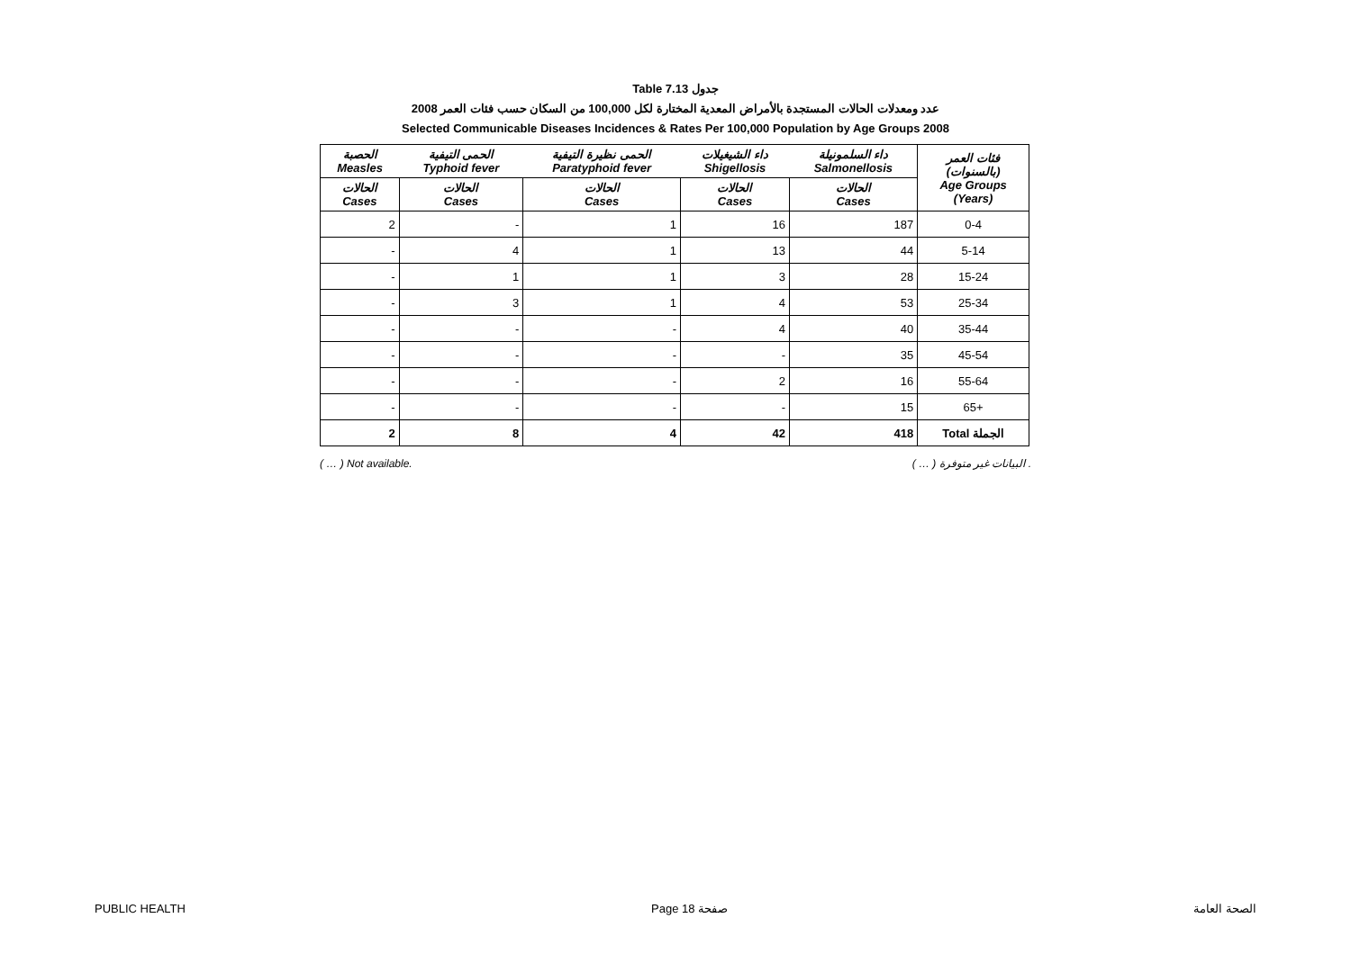Table 7.13 جدول
عدد ومعدلات الحالات المستجدة بالأمراض المعدية المختارة لكل 100,000 من السكان حسب فئات العمر 2008
Selected Communicable Diseases Incidences & Rates Per 100,000 Population by Age Groups 2008
| الحصبة Measles | الحمى التيفية Typhoid fever | الحمى نظيرة التيفية Paratyphoid fever | داء الشيغيلات Shigellosis | داء السلمونيلة Salmonellosis | فئات العمر (بالسنوات) Age Groups (Years) |
| --- | --- | --- | --- | --- | --- |
| الحالات Cases | الحالات Cases | الحالات Cases | الحالات Cases | الحالات Cases | |
| 2 | - | 1 | 16 | 187 | 0-4 |
| - | 4 | 1 | 13 | 44 | 5-14 |
| - | 1 | 1 | 3 | 28 | 15-24 |
| - | 3 | 1 | 4 | 53 | 25-34 |
| - | - | - | 4 | 40 | 35-44 |
| - | - | - | - | 35 | 45-54 |
| - | - | - | 2 | 16 | 55-64 |
| - | - | - | - | 15 | 65+ |
| 2 | 8 | 4 | 42 | 418 | Total الجملة |
( … ) Not available. ( … ) البيانات غير متوفرة .
PUBLIC HEALTH Page 18 صفحة الصحة العامة